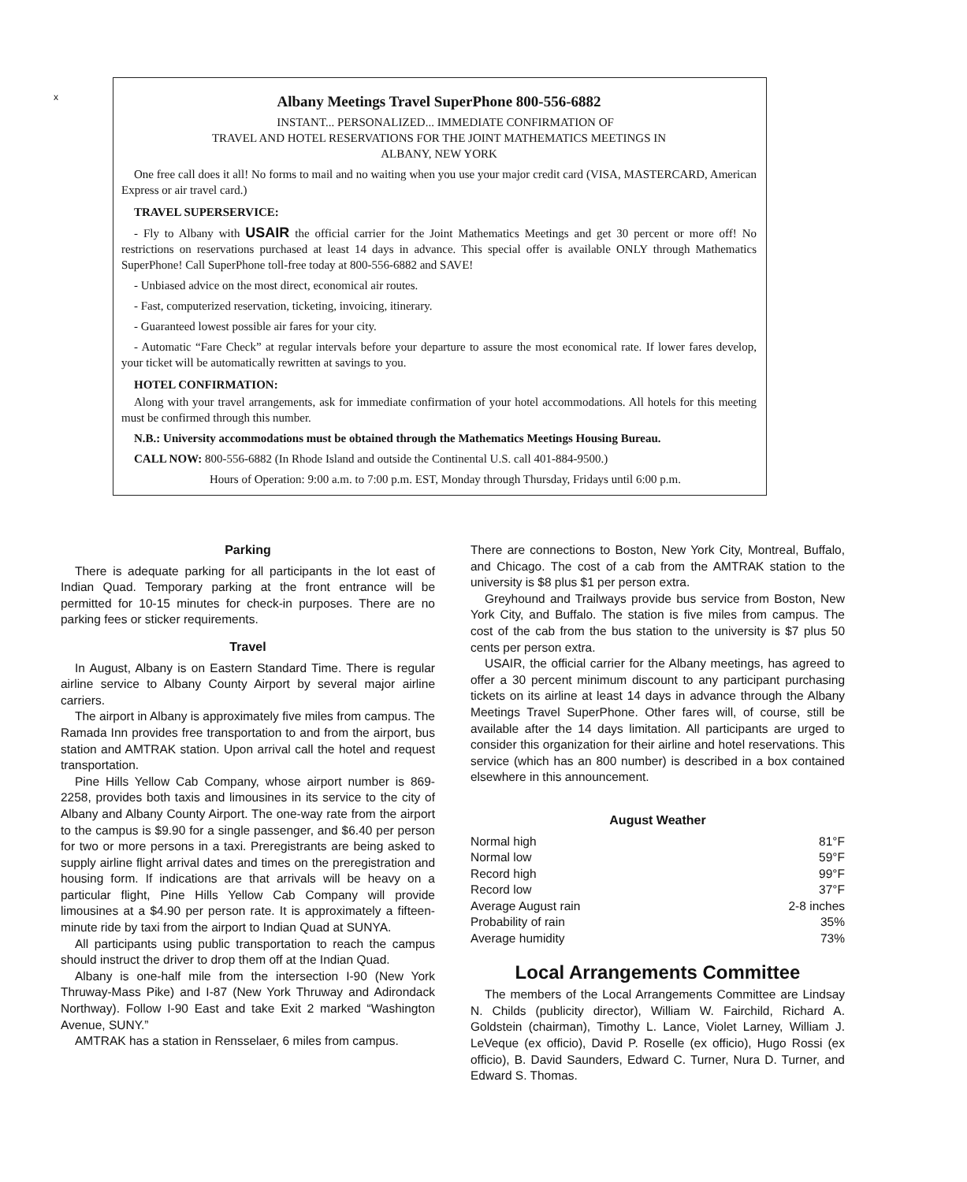x
Albany Meetings Travel SuperPhone 800-556-6882
INSTANT... PERSONALIZED... IMMEDIATE CONFIRMATION OF
TRAVEL AND HOTEL RESERVATIONS FOR THE JOINT MATHEMATICS MEETINGS IN
ALBANY, NEW YORK
One free call does it all! No forms to mail and no waiting when you use your major credit card (VISA, MASTERCARD, American Express or air travel card.)
TRAVEL SUPERSERVICE:
- Fly to Albany with USAIR the official carrier for the Joint Mathematics Meetings and get 30 percent or more off! No restrictions on reservations purchased at least 14 days in advance. This special offer is available ONLY through Mathematics SuperPhone! Call SuperPhone toll-free today at 800-556-6882 and SAVE!
- Unbiased advice on the most direct, economical air routes.
- Fast, computerized reservation, ticketing, invoicing, itinerary.
- Guaranteed lowest possible air fares for your city.
- Automatic “Fare Check” at regular intervals before your departure to assure the most economical rate. If lower fares develop, your ticket will be automatically rewritten at savings to you.
HOTEL CONFIRMATION:
Along with your travel arrangements, ask for immediate confirmation of your hotel accommodations. All hotels for this meeting must be confirmed through this number.
N.B.: University accommodations must be obtained through the Mathematics Meetings Housing Bureau.
CALL NOW: 800-556-6882 (In Rhode Island and outside the Continental U.S. call 401-884-9500.)
Hours of Operation: 9:00 a.m. to 7:00 p.m. EST, Monday through Thursday, Fridays until 6:00 p.m.
Parking
There is adequate parking for all participants in the lot east of Indian Quad. Temporary parking at the front entrance will be permitted for 10-15 minutes for check-in purposes. There are no parking fees or sticker requirements.
Travel
In August, Albany is on Eastern Standard Time. There is regular airline service to Albany County Airport by several major airline carriers.
The airport in Albany is approximately five miles from campus. The Ramada Inn provides free transportation to and from the airport, bus station and AMTRAK station. Upon arrival call the hotel and request transportation.
Pine Hills Yellow Cab Company, whose airport number is 869-2258, provides both taxis and limousines in its service to the city of Albany and Albany County Airport. The one-way rate from the airport to the campus is $9.90 for a single passenger, and $6.40 per person for two or more persons in a taxi. Preregistrants are being asked to supply airline flight arrival dates and times on the preregistration and housing form. If indications are that arrivals will be heavy on a particular flight, Pine Hills Yellow Cab Company will provide limousines at a $4.90 per person rate. It is approximately a fifteen-minute ride by taxi from the airport to Indian Quad at SUNYA.
All participants using public transportation to reach the campus should instruct the driver to drop them off at the Indian Quad.
Albany is one-half mile from the intersection I-90 (New York Thruway-Mass Pike) and I-87 (New York Thruway and Adirondack Northway). Follow I-90 East and take Exit 2 marked “Washington Avenue, SUNY.”
AMTRAK has a station in Rensselaer, 6 miles from campus.
There are connections to Boston, New York City, Montreal, Buffalo, and Chicago. The cost of a cab from the AMTRAK station to the university is $8 plus $1 per person extra.
Greyhound and Trailways provide bus service from Boston, New York City, and Buffalo. The station is five miles from campus. The cost of the cab from the bus station to the university is $7 plus 50 cents per person extra.
USAIR, the official carrier for the Albany meetings, has agreed to offer a 30 percent minimum discount to any participant purchasing tickets on its airline at least 14 days in advance through the Albany Meetings Travel SuperPhone. Other fares will, of course, still be available after the 14 days limitation. All participants are urged to consider this organization for their airline and hotel reservations. This service (which has an 800 number) is described in a box contained elsewhere in this announcement.
August Weather
| Normal high | 81°F |
| Normal low | 59°F |
| Record high | 99°F |
| Record low | 37°F |
| Average August rain | 2-8 inches |
| Probability of rain | 35% |
| Average humidity | 73% |
Local Arrangements Committee
The members of the Local Arrangements Committee are Lindsay N. Childs (publicity director), William W. Fairchild, Richard A. Goldstein (chairman), Timothy L. Lance, Violet Larney, William J. LeVeque (ex officio), David P. Roselle (ex officio), Hugo Rossi (ex officio), B. David Saunders, Edward C. Turner, Nura D. Turner, and Edward S. Thomas.